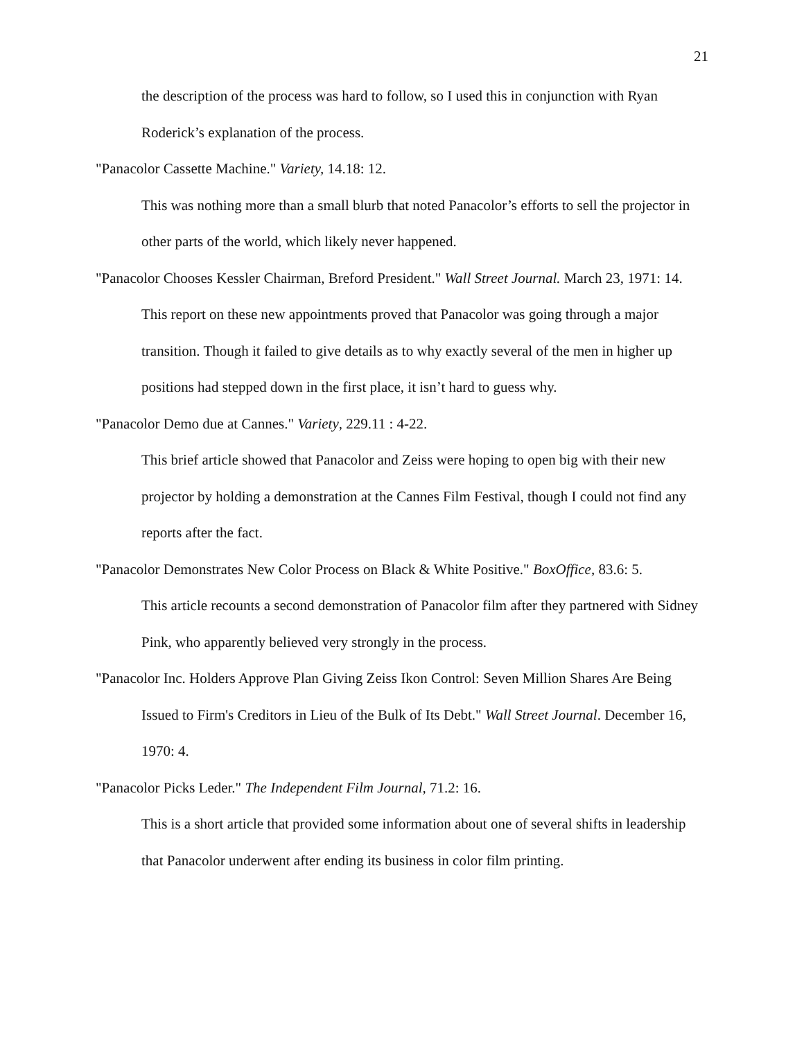21
the description of the process was hard to follow, so I used this in conjunction with Ryan Roderick’s explanation of the process.
"Panacolor Cassette Machine." Variety, 14.18: 12.
This was nothing more than a small blurb that noted Panacolor’s efforts to sell the projector in other parts of the world, which likely never happened.
"Panacolor Chooses Kessler Chairman, Breford President." Wall Street Journal. March 23, 1971: 14.
This report on these new appointments proved that Panacolor was going through a major transition. Though it failed to give details as to why exactly several of the men in higher up positions had stepped down in the first place, it isn’t hard to guess why.
"Panacolor Demo due at Cannes." Variety, 229.11 : 4-22.
This brief article showed that Panacolor and Zeiss were hoping to open big with their new projector by holding a demonstration at the Cannes Film Festival, though I could not find any reports after the fact.
"Panacolor Demonstrates New Color Process on Black & White Positive." BoxOffice, 83.6: 5.
This article recounts a second demonstration of Panacolor film after they partnered with Sidney Pink, who apparently believed very strongly in the process.
"Panacolor Inc. Holders Approve Plan Giving Zeiss Ikon Control: Seven Million Shares Are Being Issued to Firm's Creditors in Lieu of the Bulk of Its Debt." Wall Street Journal. December 16, 1970: 4.
"Panacolor Picks Leder." The Independent Film Journal, 71.2: 16.
This is a short article that provided some information about one of several shifts in leadership that Panacolor underwent after ending its business in color film printing.